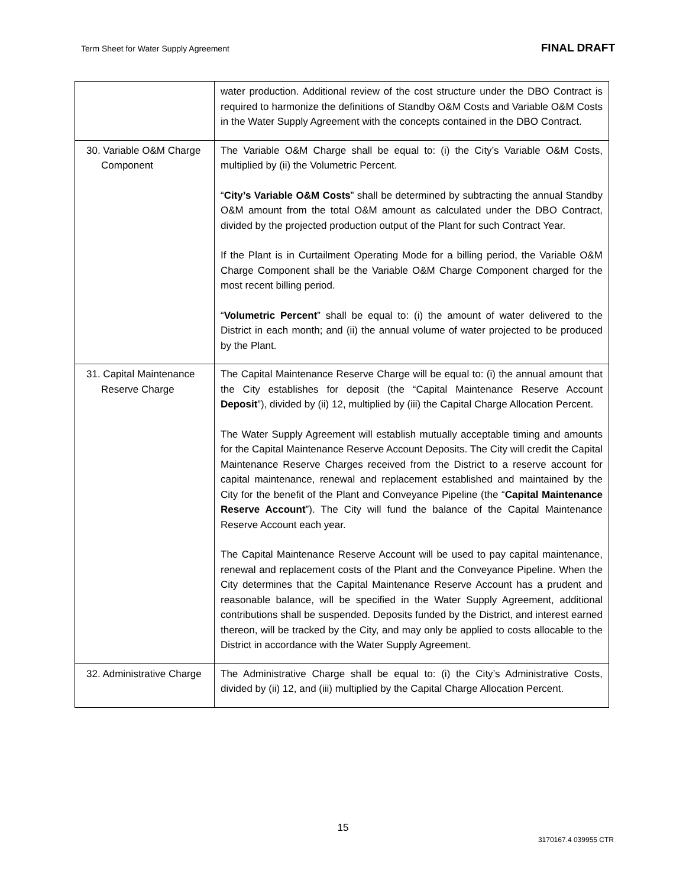Term Sheet for Water Supply Agreement FINAL DRAFT
| | water production. Additional review of the cost structure under the DBO Contract is required to harmonize the definitions of Standby O&M Costs and Variable O&M Costs in the Water Supply Agreement with the concepts contained in the DBO Contract. |
| 30. Variable O&M Charge Component | The Variable O&M Charge shall be equal to: (i) the City’s Variable O&M Costs, multiplied by (ii) the Volumetric Percent. “ City’s Variable O&M Costs ” shall be determined by subtracting the annual Standby O&M amount from the total O&M amount as calculated under the DBO Contract, divided by the projected production output of the Plant for such Contract Year. If the Plant is in Curtailment Operating Mode for a billing period, the Variable O&M Charge Component shall be the Variable O&M Charge Component charged for the most recent billing period. “ Volumetric Percent ” shall be equal to: (i) the amount of water delivered to the District in each month; and (ii) the annual volume of water projected to be produced by the Plant. |
| 31. Capital Maintenance Reserve Charge | The Capital Maintenance Reserve Charge will be equal to: (i) the annual amount that the City establishes for deposit (the “Capital Maintenance Reserve Account Deposit ”), divided by (ii) 12, multiplied by (iii) the Capital Charge Allocation Percent. The Water Supply Agreement will establish mutually acceptable timing and amounts for the Capital Maintenance Reserve Account Deposits. The City will credit the Capital Maintenance Reserve Charges received from the District to a reserve account for capital maintenance, renewal and replacement established and maintained by the City for the benefit of the Plant and Conveyance Pipeline (the “ Capital Maintenance Reserve Account ”). The City will fund the balance of the Capital Maintenance Reserve Account each year. The Capital Maintenance Reserve Account will be used to pay capital maintenance, renewal and replacement costs of the Plant and the Conveyance Pipeline. When the City determines that the Capital Maintenance Reserve Account has a prudent and reasonable balance, will be specified in the Water Supply Agreement, additional contributions shall be suspended. Deposits funded by the District, and interest earned thereon, will be tracked by the City, and may only be applied to costs allocable to the District in accordance with the Water Supply Agreement. |
| 32. Administrative Charge | The Administrative Charge shall be equal to: (i) the City’s Administrative Costs, divided by (ii) 12, and (iii) multiplied by the Capital Charge Allocation Percent. |
15
3170167.4 039955 CTR